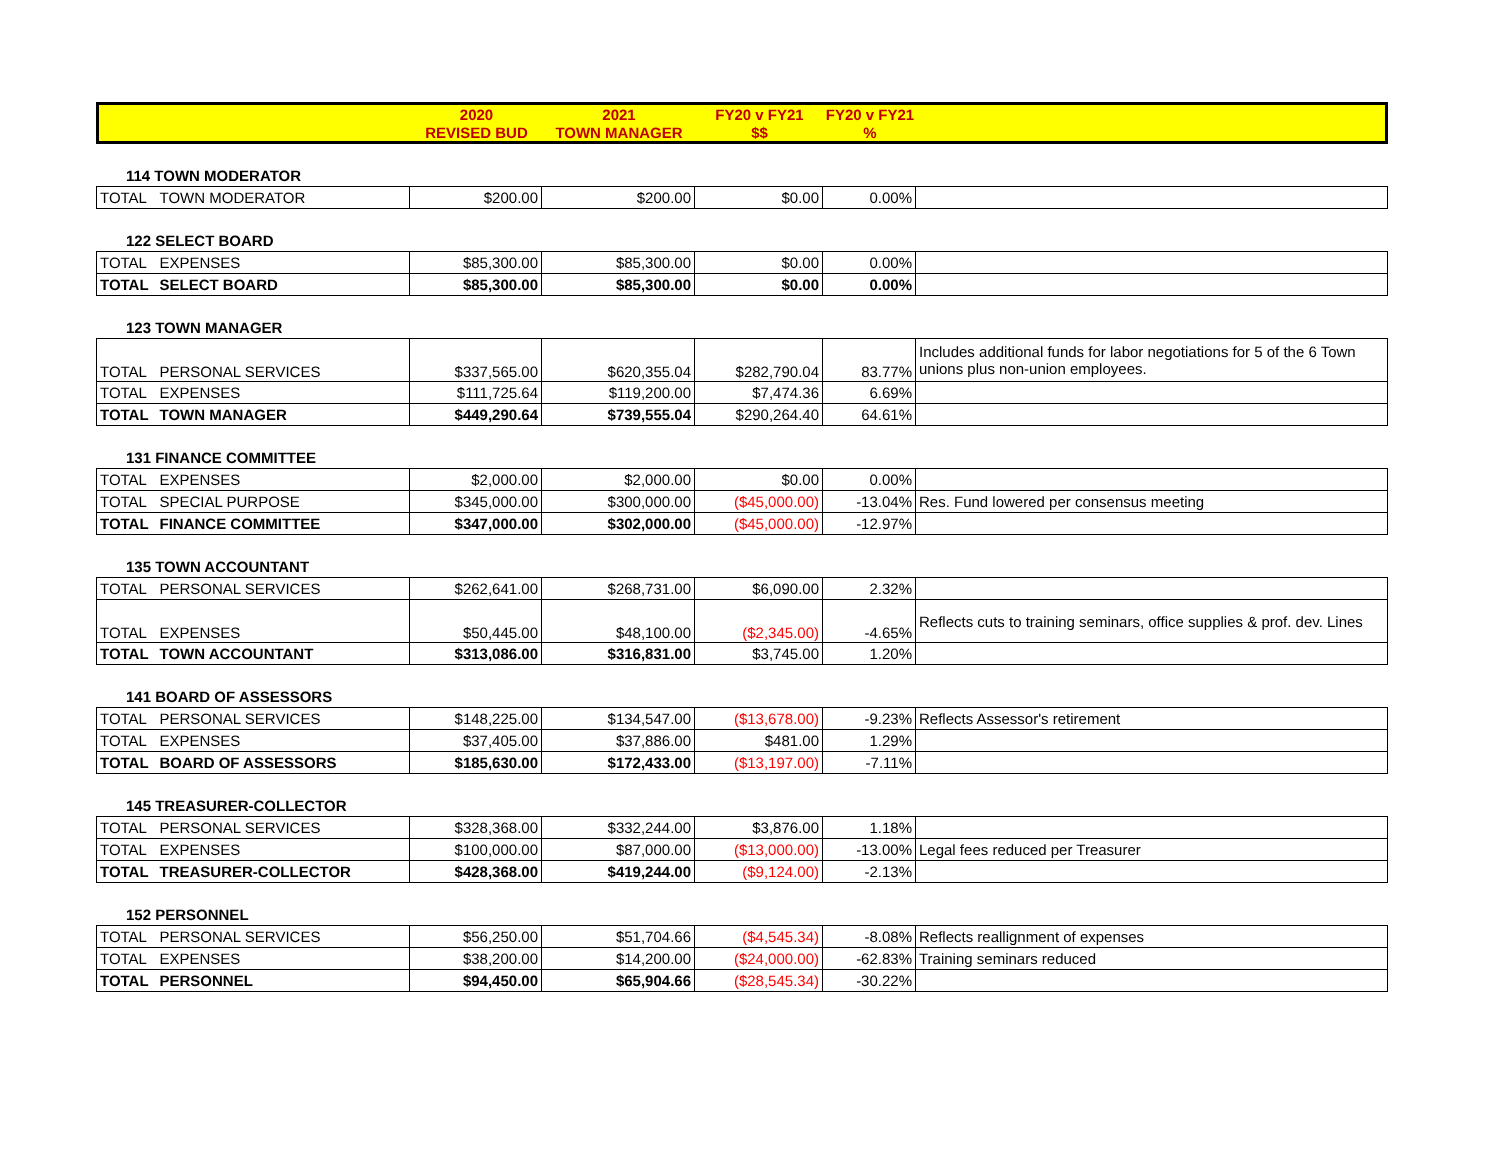| | 2020 | 2021 | FY20 v FY21 | FY20 v FY21 | |
| --- | --- | --- | --- | --- | --- |
| | REVISED BUD | TOWN MANAGER | $$ | % | |
114 TOWN MODERATOR
| TOTAL | TOWN MODERATOR | $200.00 | $200.00 | $0.00 | 0.00% | |
122 SELECT BOARD
| TOTAL | EXPENSES | $85,300.00 | $85,300.00 | $0.00 | 0.00% | |
| TOTAL | SELECT BOARD | $85,300.00 | $85,300.00 | $0.00 | 0.00% | |
123 TOWN MANAGER
| TOTAL | PERSONAL SERVICES | $337,565.00 | $620,355.04 | $282,790.04 | 83.77% | Includes additional funds for labor negotiations for 5 of the 6 Town unions plus non-union employees. |
| TOTAL | EXPENSES | $111,725.64 | $119,200.00 | $7,474.36 | 6.69% | |
| TOTAL | TOWN MANAGER | $449,290.64 | $739,555.04 | $290,264.40 | 64.61% | |
131 FINANCE COMMITTEE
| TOTAL | EXPENSES | $2,000.00 | $2,000.00 | $0.00 | 0.00% | |
| TOTAL | SPECIAL PURPOSE | $345,000.00 | $300,000.00 | ($45,000.00) | -13.04% | Res. Fund lowered per consensus meeting |
| TOTAL | FINANCE COMMITTEE | $347,000.00 | $302,000.00 | ($45,000.00) | -12.97% | |
135 TOWN ACCOUNTANT
| TOTAL | PERSONAL SERVICES | $262,641.00 | $268,731.00 | $6,090.00 | 2.32% | |
| TOTAL | EXPENSES | $50,445.00 | $48,100.00 | ($2,345.00) | -4.65% | Reflects cuts to training seminars, office supplies & prof. dev. Lines |
| TOTAL | TOWN ACCOUNTANT | $313,086.00 | $316,831.00 | $3,745.00 | 1.20% | |
141 BOARD OF ASSESSORS
| TOTAL | PERSONAL SERVICES | $148,225.00 | $134,547.00 | ($13,678.00) | -9.23% | Reflects Assessor's retirement |
| TOTAL | EXPENSES | $37,405.00 | $37,886.00 | $481.00 | 1.29% | |
| TOTAL | BOARD OF ASSESSORS | $185,630.00 | $172,433.00 | ($13,197.00) | -7.11% | |
145 TREASURER-COLLECTOR
| TOTAL | PERSONAL SERVICES | $328,368.00 | $332,244.00 | $3,876.00 | 1.18% | |
| TOTAL | EXPENSES | $100,000.00 | $87,000.00 | ($13,000.00) | -13.00% | Legal fees reduced per Treasurer |
| TOTAL | TREASURER-COLLECTOR | $428,368.00 | $419,244.00 | ($9,124.00) | -2.13% | |
152 PERSONNEL
| TOTAL | PERSONAL SERVICES | $56,250.00 | $51,704.66 | ($4,545.34) | -8.08% | Reflects reallignment of expenses |
| TOTAL | EXPENSES | $38,200.00 | $14,200.00 | ($24,000.00) | -62.83% | Training seminars reduced |
| TOTAL | PERSONNEL | $94,450.00 | $65,904.66 | ($28,545.34) | -30.22% | |